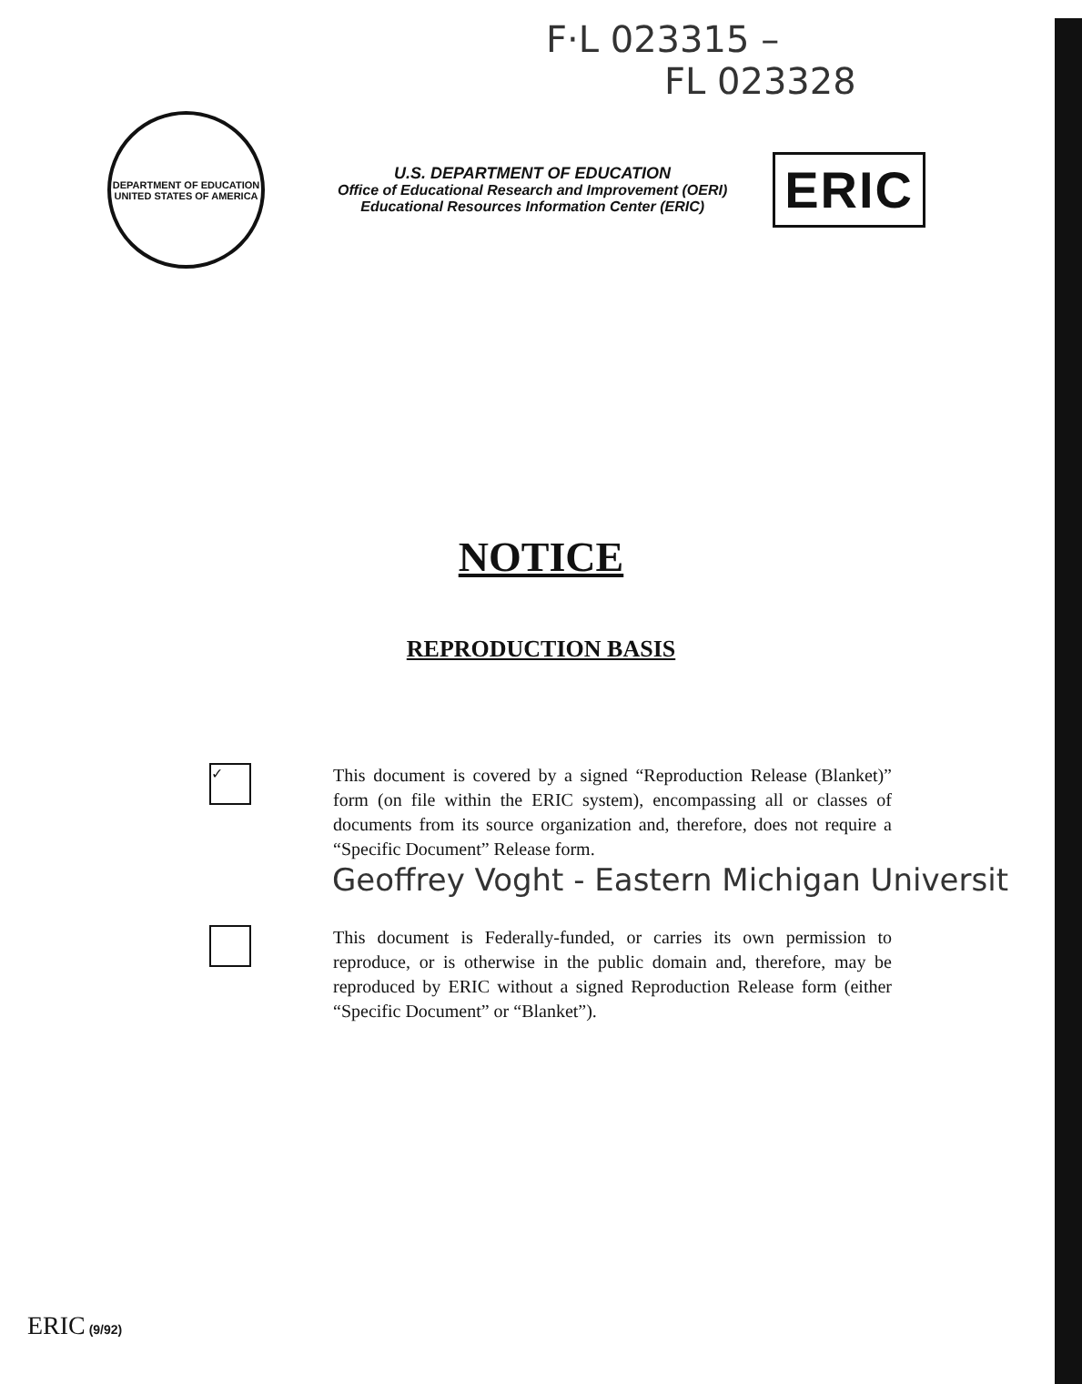F·L 023315 –
FL 023328
DEPARTMENT OF EDUCATION
UNITED STATES OF AMERICA
U.S. DEPARTMENT OF EDUCATION
Office of Educational Research and Improvement (OERI)
Educational Resources Information Center (ERIC)
ERIC
NOTICE
REPRODUCTION BASIS
✓
This document is covered by a signed “Reproduction Release (Blanket)” form (on file within the ERIC system), encompassing all or classes of documents from its source organization and, therefore, does not require a “Specific Document” Release form.
Geoffrey Voght - Eastern Michigan Universit
This document is Federally-funded, or carries its own permission to reproduce, or is otherwise in the public domain and, therefore, may be reproduced by ERIC without a signed Reproduction Release form (either “Specific Document” or “Blanket”).
ERIC (9/92)